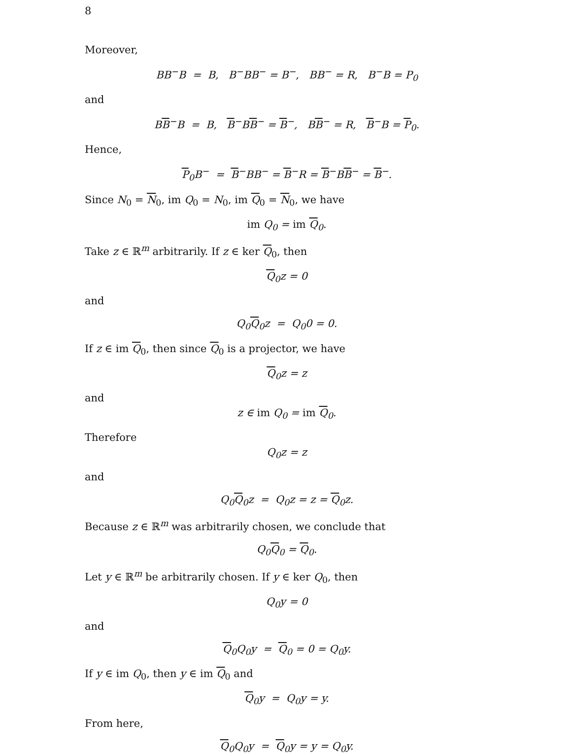8
Moreover,
BB<sup>−</sup>B = B, B<sup>−</sup>BB<sup>−</sup> = B<sup>−</sup>, BB<sup>−</sup> = R, B<sup>−</sup>B = P<sub>0</sub>
and
BB<sup>−</sup>B = B, B<sup>−</sup>BB<sup>−</sup> = B<sup>−</sup>, BB<sup>−</sup> = R, B<sup>−</sup>B = P<sub>0</sub>.
Hence,
P<sub>0</sub>B<sup>−</sup> = B<sup>−</sup>BB<sup>−</sup> = B<sup>−</sup>R = B<sup>−</sup>BB<sup>−</sup> = B<sup>−</sup>.
Since N<sub>0</sub> = N<sub>0</sub>, im Q<sub>0</sub> = N<sub>0</sub>, im Q<sub>0</sub> = N<sub>0</sub>, we have
im Q<sub>0</sub> = im Q<sub>0</sub>.
Take z ∈ ℝ<sup>m</sup> arbitrarily. If z ∈ ker Q<sub>0</sub>, then
Q<sub>0</sub>z = 0
and
Q<sub>0</sub>Q<sub>0</sub>z = Q<sub>0</sub>0 = 0.
If z ∈ im Q<sub>0</sub>, then since Q<sub>0</sub> is a projector, we have
Q<sub>0</sub>z = z
and
z ∈ im Q<sub>0</sub> = im Q<sub>0</sub>.
Therefore
Q<sub>0</sub>z = z
and
Q<sub>0</sub>Q<sub>0</sub>z = Q<sub>0</sub>z = z = Q<sub>0</sub>z.
Because z ∈ ℝ<sup>m</sup> was arbitrarily chosen, we conclude that
Q<sub>0</sub>Q<sub>0</sub> = Q<sub>0</sub>.
Let y ∈ ℝ<sup>m</sup> be arbitrarily chosen. If y ∈ ker Q<sub>0</sub>, then
Q<sub>0</sub>y = 0
and
Q<sub>0</sub>Q<sub>0</sub>y = Q<sub>0</sub> = 0 = Q<sub>0</sub>y.
If y ∈ im Q<sub>0</sub>, then y ∈ im Q<sub>0</sub> and
Q<sub>0</sub>y = Q<sub>0</sub>y = y.
From here,
Q<sub>0</sub>Q<sub>0</sub>y = Q<sub>0</sub>y = y = Q<sub>0</sub>y.